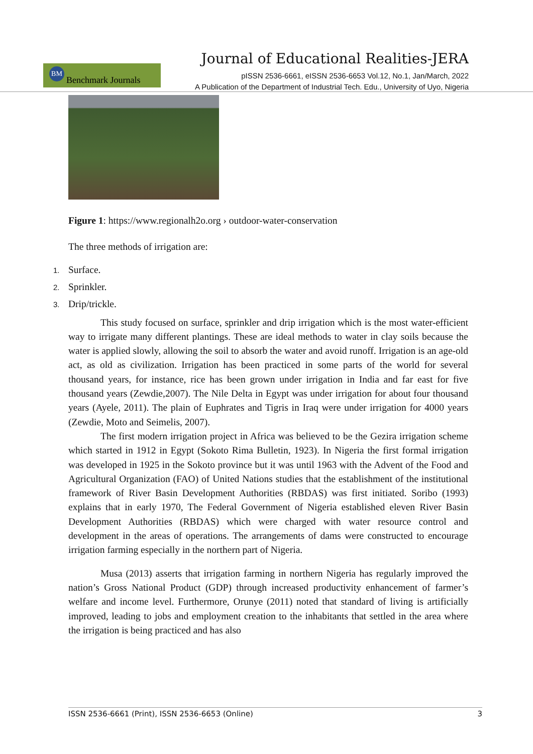Journal of Educational Realities-JERA
BM Benchmark Journals
pISSN 2536-6661, eISSN 2536-6653 Vol.12, No.1, Jan/March, 2022
A Publication of the Department of Industrial Tech. Edu., University of Uyo, Nigeria
Figure 1: https://www.regionalh2o.org › outdoor-water-conservation
The three methods of irrigation are:
1. Surface.
2. Sprinkler.
3. Drip/trickle.
This study focused on surface, sprinkler and drip irrigation which is the most water-efficient way to irrigate many different plantings. These are ideal methods to water in clay soils because the water is applied slowly, allowing the soil to absorb the water and avoid runoff. Irrigation is an age-old act, as old as civilization. Irrigation has been practiced in some parts of the world for several thousand years, for instance, rice has been grown under irrigation in India and far east for five thousand years (Zewdie,2007). The Nile Delta in Egypt was under irrigation for about four thousand years (Ayele, 2011). The plain of Euphrates and Tigris in Iraq were under irrigation for 4000 years (Zewdie, Moto and Seimelis, 2007).
The first modern irrigation project in Africa was believed to be the Gezira irrigation scheme which started in 1912 in Egypt (Sokoto Rima Bulletin, 1923). In Nigeria the first formal irrigation was developed in 1925 in the Sokoto province but it was until 1963 with the Advent of the Food and Agricultural Organization (FAO) of United Nations studies that the establishment of the institutional framework of River Basin Development Authorities (RBDAS) was first initiated. Soribo (1993) explains that in early 1970, The Federal Government of Nigeria established eleven River Basin Development Authorities (RBDAS) which were charged with water resource control and development in the areas of operations. The arrangements of dams were constructed to encourage irrigation farming especially in the northern part of Nigeria.
Musa (2013) asserts that irrigation farming in northern Nigeria has regularly improved the nation’s Gross National Product (GDP) through increased productivity enhancement of farmer’s welfare and income level. Furthermore, Orunye (2011) noted that standard of living is artificially improved, leading to jobs and employment creation to the inhabitants that settled in the area where the irrigation is being practiced and has also
ISSN 2536-6661 (Print), ISSN 2536-6653 (Online) 3